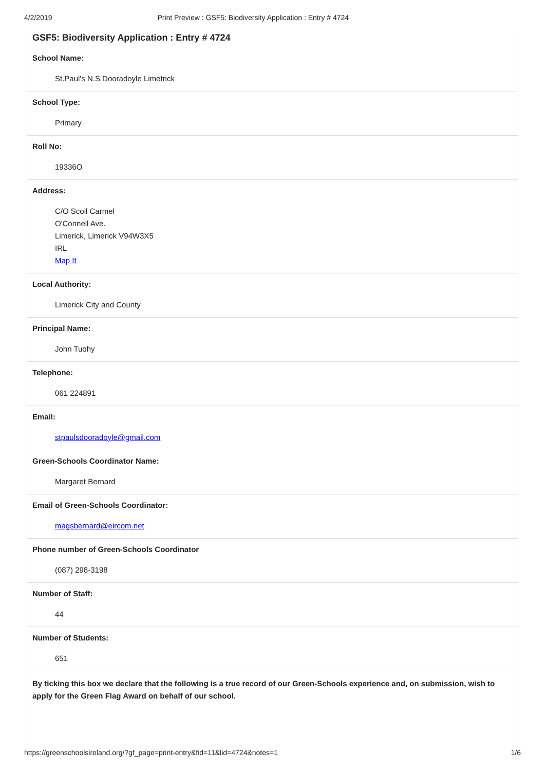4/2/2019 Print Preview : GSF5: Biodiversity Application : Entry # 4724
GSF5: Biodiversity Application : Entry # 4724
School Name:
St.Paul's N.S Dooradoyle Limetrick
School Type:
Primary
Roll No:
19336O
Address:
C/O Scoil Carmel
O'Connell Ave.
Limerick, Limerick V94W3X5
IRL
Map It
Local Authority:
Limerick City and County
Principal Name:
John Tuohy
Telephone:
061 224891
Email:
stpaulsdooradoyle@gmail.com
Green-Schools Coordinator Name:
Margaret Bernard
Email of Green-Schools Coordinator:
magsbernard@eircom.net
Phone number of Green-Schools Coordinator
(087) 298-3198
Number of Staff:
44
Number of Students:
651
By ticking this box we declare that the following is a true record of our Green-Schools experience and, on submission, wish to apply for the Green Flag Award on behalf of our school.
https://greenschoolsireland.org/?gf_page=print-entry&fid=11&lid=4724&notes=1 1/6